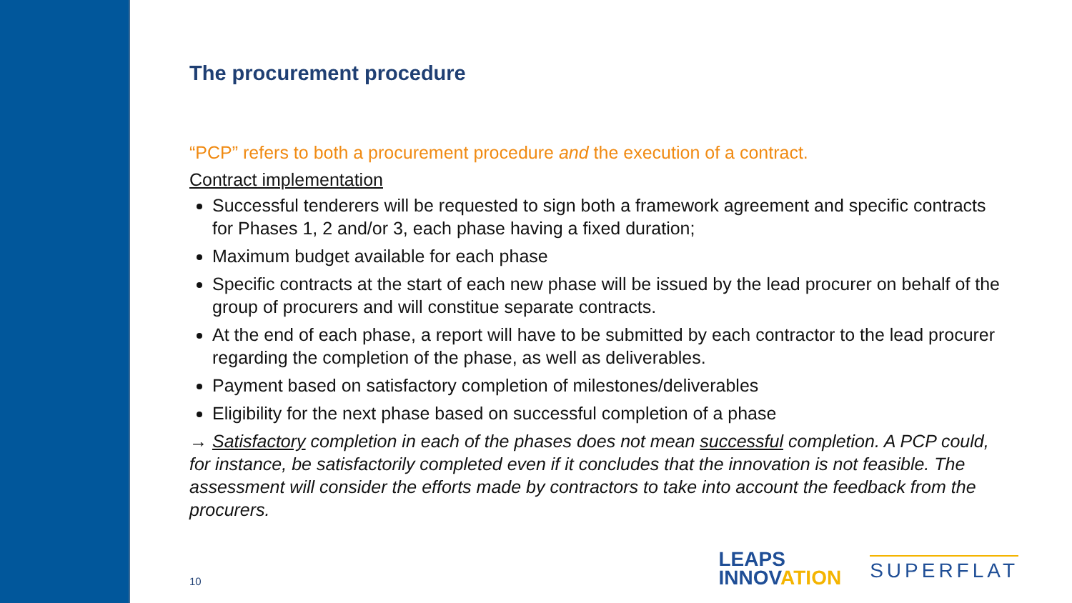The procurement procedure
“PCP” refers to both a procurement procedure and the execution of a contract.
Contract implementation
Successful tenderers will be requested to sign both a framework agreement and specific contracts for Phases 1, 2 and/or 3, each phase having a fixed duration;
Maximum budget available for each phase
Specific contracts at the start of each new phase will be issued by the lead procurer on behalf of the group of procurers and will constitue separate contracts.
At the end of each phase, a report will have to be submitted by each contractor to the lead procurer regarding the completion of the phase, as well as deliverables.
Payment based on satisfactory completion of milestones/deliverables
Eligibility for the next phase based on successful completion of a phase
→ Satisfactory completion in each of the phases does not mean successful completion. A PCP could, for instance, be satisfactorily completed even if it concludes that the innovation is not feasible. The assessment will consider the efforts made by contractors to take into account the feedback from the procurers.
10
LEAPS
INNOVATION
SUPERFLAT